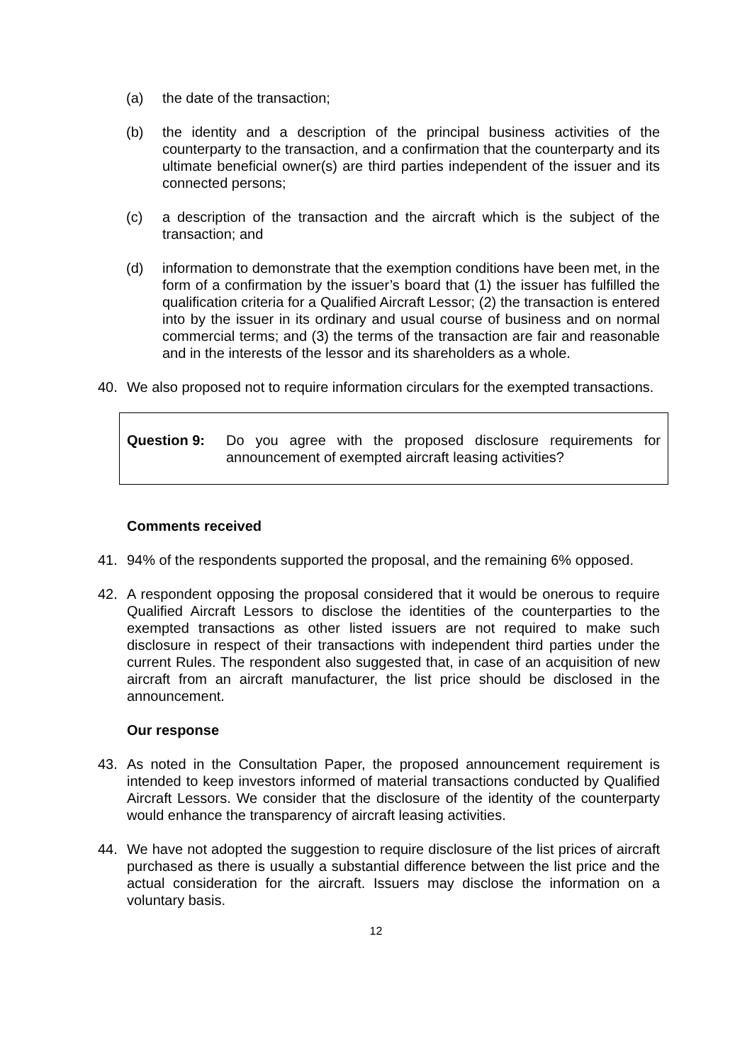(a) the date of the transaction;
(b) the identity and a description of the principal business activities of the counterparty to the transaction, and a confirmation that the counterparty and its ultimate beneficial owner(s) are third parties independent of the issuer and its connected persons;
(c) a description of the transaction and the aircraft which is the subject of the transaction; and
(d) information to demonstrate that the exemption conditions have been met, in the form of a confirmation by the issuer’s board that (1) the issuer has fulfilled the qualification criteria for a Qualified Aircraft Lessor; (2) the transaction is entered into by the issuer in its ordinary and usual course of business and on normal commercial terms; and (3) the terms of the transaction are fair and reasonable and in the interests of the lessor and its shareholders as a whole.
40. We also proposed not to require information circulars for the exempted transactions.
Question 9: Do you agree with the proposed disclosure requirements for announcement of exempted aircraft leasing activities?
Comments received
41. 94% of the respondents supported the proposal, and the remaining 6% opposed.
42. A respondent opposing the proposal considered that it would be onerous to require Qualified Aircraft Lessors to disclose the identities of the counterparties to the exempted transactions as other listed issuers are not required to make such disclosure in respect of their transactions with independent third parties under the current Rules. The respondent also suggested that, in case of an acquisition of new aircraft from an aircraft manufacturer, the list price should be disclosed in the announcement.
Our response
43. As noted in the Consultation Paper, the proposed announcement requirement is intended to keep investors informed of material transactions conducted by Qualified Aircraft Lessors. We consider that the disclosure of the identity of the counterparty would enhance the transparency of aircraft leasing activities.
44. We have not adopted the suggestion to require disclosure of the list prices of aircraft purchased as there is usually a substantial difference between the list price and the actual consideration for the aircraft. Issuers may disclose the information on a voluntary basis.
12